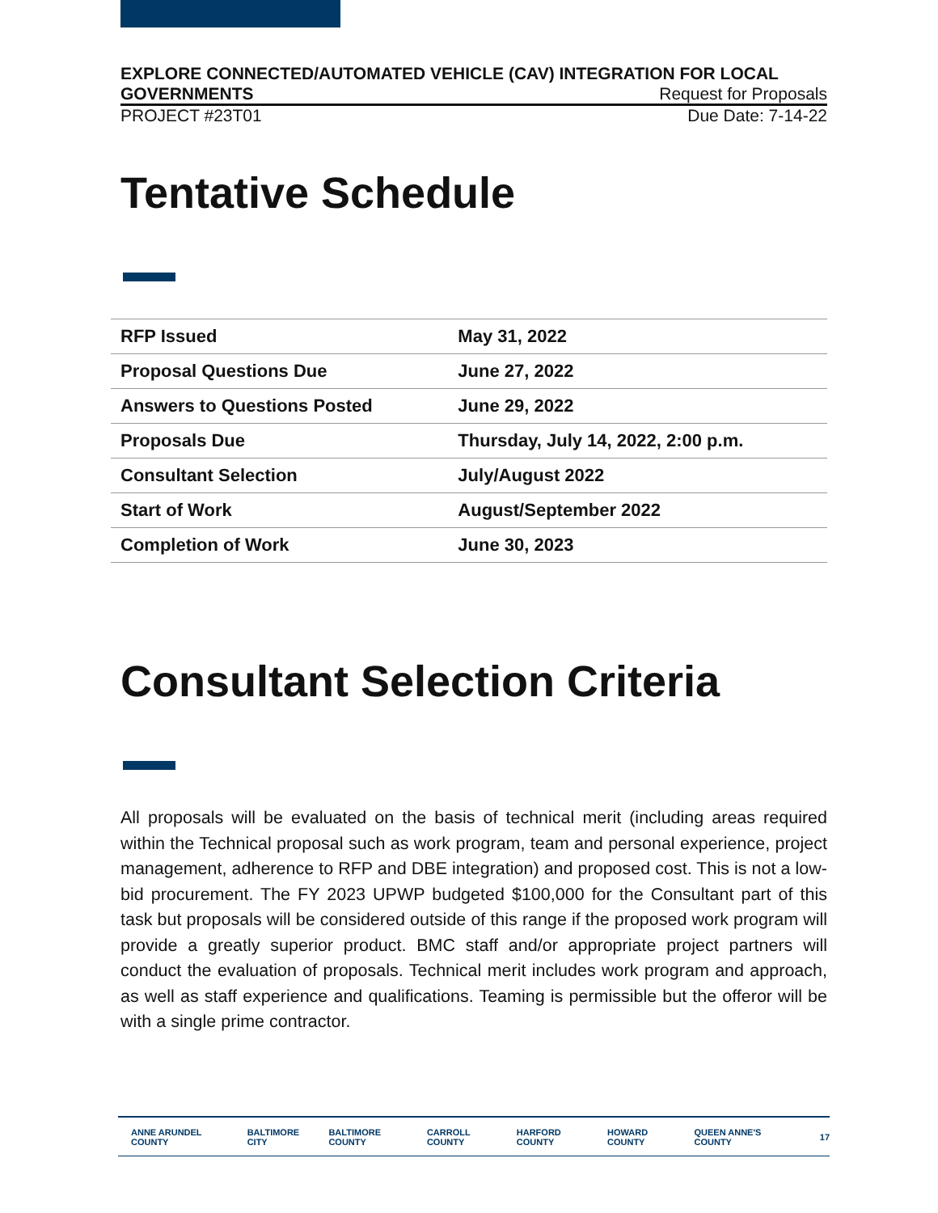EXPLORE CONNECTED/AUTOMATED VEHICLE (CAV) INTEGRATION FOR LOCAL
GOVERNMENTS Request for Proposals
PROJECT #23T01 Due Date: 7-14-22
Tentative Schedule
| RFP Issued | May 31, 2022 |
| Proposal Questions Due | June 27, 2022 |
| Answers to Questions Posted | June 29, 2022 |
| Proposals Due | Thursday, July 14, 2022, 2:00 p.m. |
| Consultant Selection | July/August 2022 |
| Start of Work | August/September 2022 |
| Completion of Work | June 30, 2023 |
Consultant Selection Criteria
All proposals will be evaluated on the basis of technical merit (including areas required within the Technical proposal such as work program, team and personal experience, project management, adherence to RFP and DBE integration) and proposed cost. This is not a low-bid procurement. The FY 2023 UPWP budgeted $100,000 for the Consultant part of this task but proposals will be considered outside of this range if the proposed work program will provide a greatly superior product. BMC staff and/or appropriate project partners will conduct the evaluation of proposals. Technical merit includes work program and approach, as well as staff experience and qualifications. Teaming is permissible but the offeror will be with a single prime contractor.
ANNE ARUNDEL COUNTY BALTIMORE CITY BALTIMORE COUNTY CARROLL COUNTY HARFORD COUNTY HOWARD COUNTY QUEEN ANNE'S COUNTY 17